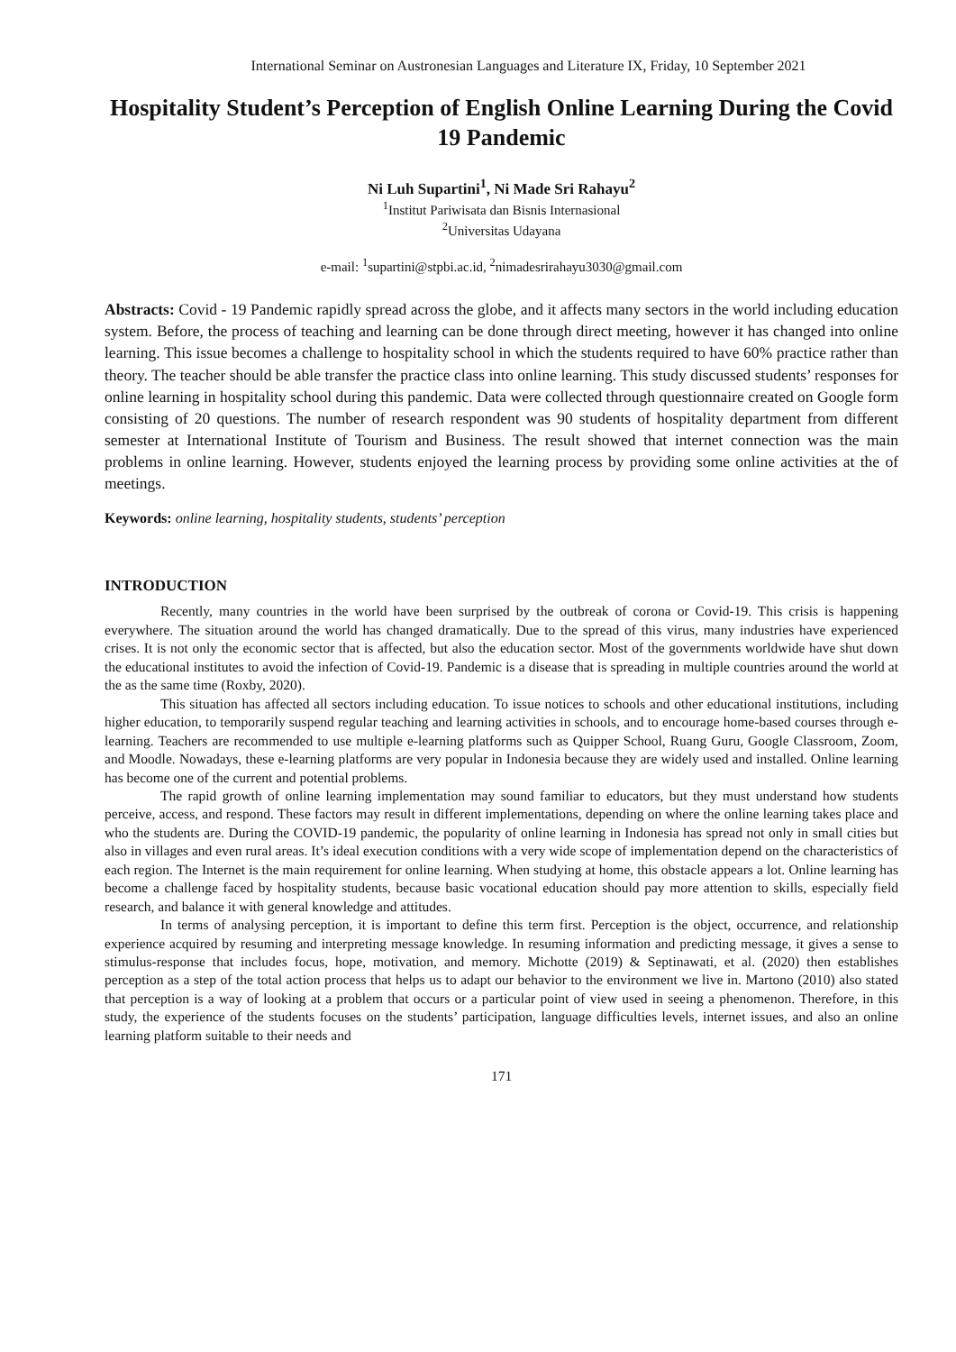International Seminar on Austronesian Languages and Literature IX, Friday, 10 September 2021
Hospitality Student’s Perception of English Online Learning During the Covid 19 Pandemic
Ni Luh Supartini<sup>1</sup>, Ni Made Sri Rahayu<sup>2</sup>
<sup>1</sup> Institut Pariwisata dan Bisnis Internasional
<sup>2</sup> Universitas Udayana
e-mail: <sup>1</sup>supartini@stpbi.ac.id, <sup>2</sup>nimadesrirahayu3030@gmail.com
Abstracts: Covid - 19 Pandemic rapidly spread across the globe, and it affects many sectors in the world including education system. Before, the process of teaching and learning can be done through direct meeting, however it has changed into online learning. This issue becomes a challenge to hospitality school in which the students required to have 60% practice rather than theory. The teacher should be able transfer the practice class into online learning. This study discussed students’ responses for online learning in hospitality school during this pandemic. Data were collected through questionnaire created on Google form consisting of 20 questions. The number of research respondent was 90 students of hospitality department from different semester at International Institute of Tourism and Business. The result showed that internet connection was the main problems in online learning. However, students enjoyed the learning process by providing some online activities at the of meetings.
Keywords: online learning, hospitality students, students’ perception
INTRODUCTION
Recently, many countries in the world have been surprised by the outbreak of corona or Covid-19. This crisis is happening everywhere. The situation around the world has changed dramatically. Due to the spread of this virus, many industries have experienced crises. It is not only the economic sector that is affected, but also the education sector. Most of the governments worldwide have shut down the educational institutes to avoid the infection of Covid-19. Pandemic is a disease that is spreading in multiple countries around the world at the as the same time (Roxby, 2020).
This situation has affected all sectors including education. To issue notices to schools and other educational institutions, including higher education, to temporarily suspend regular teaching and learning activities in schools, and to encourage home-based courses through e-learning. Teachers are recommended to use multiple e-learning platforms such as Quipper School, Ruang Guru, Google Classroom, Zoom, and Moodle. Nowadays, these e-learning platforms are very popular in Indonesia because they are widely used and installed. Online learning has become one of the current and potential problems.
The rapid growth of online learning implementation may sound familiar to educators, but they must understand how students perceive, access, and respond. These factors may result in different implementations, depending on where the online learning takes place and who the students are. During the COVID-19 pandemic, the popularity of online learning in Indonesia has spread not only in small cities but also in villages and even rural areas. It’s ideal execution conditions with a very wide scope of implementation depend on the characteristics of each region. The Internet is the main requirement for online learning. When studying at home, this obstacle appears a lot. Online learning has become a challenge faced by hospitality students, because basic vocational education should pay more attention to skills, especially field research, and balance it with general knowledge and attitudes.
In terms of analysing perception, it is important to define this term first. Perception is the object, occurrence, and relationship experience acquired by resuming and interpreting message knowledge. In resuming information and predicting message, it gives a sense to stimulus-response that includes focus, hope, motivation, and memory. Michotte (2019) & Septinawati, et al. (2020) then establishes perception as a step of the total action process that helps us to adapt our behavior to the environment we live in. Martono (2010) also stated that perception is a way of looking at a problem that occurs or a particular point of view used in seeing a phenomenon. Therefore, in this study, the experience of the students focuses on the students’ participation, language difficulties levels, internet issues, and also an online learning platform suitable to their needs and
171